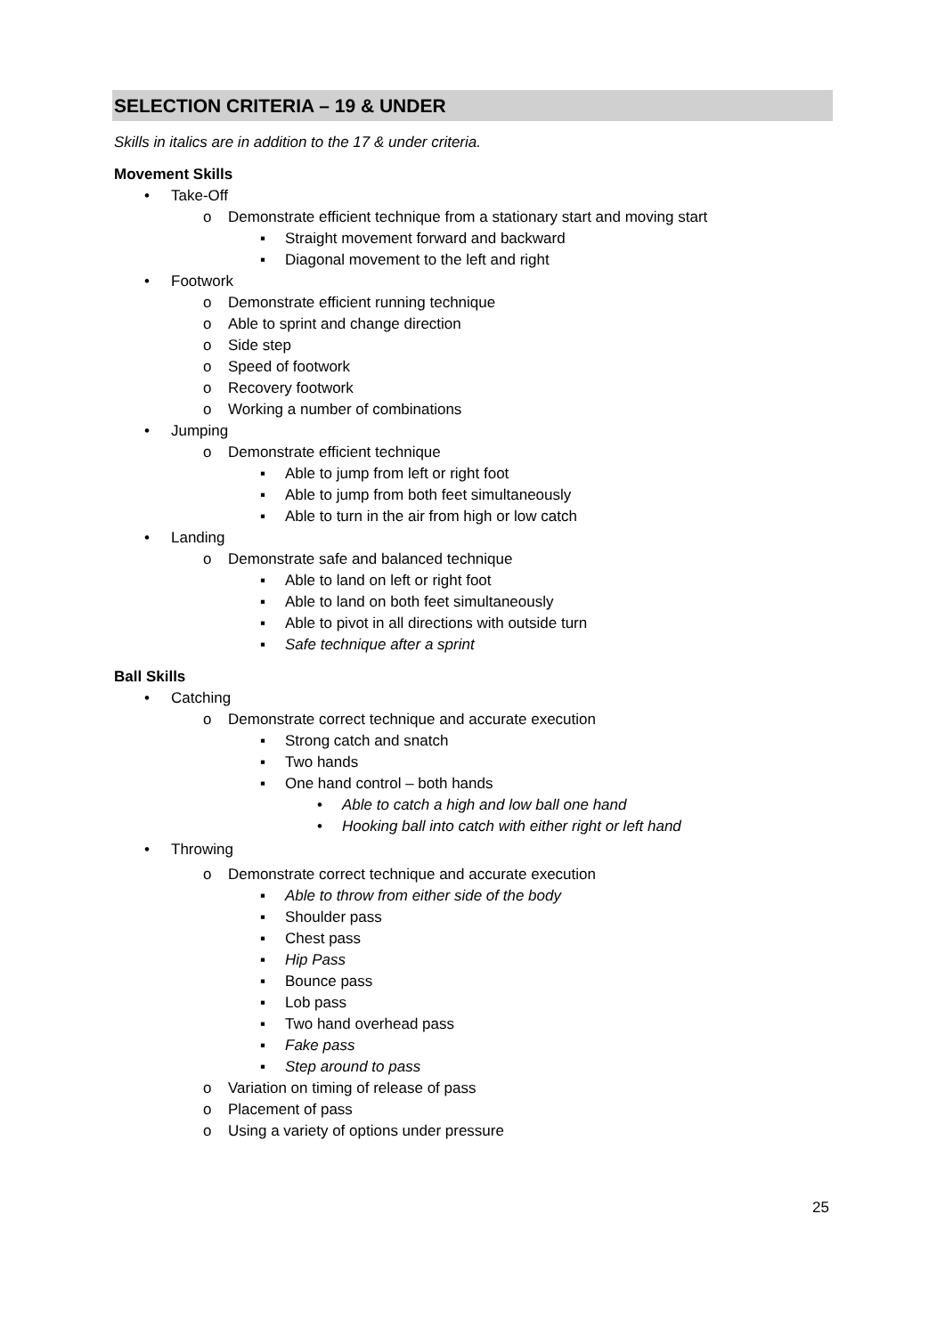SELECTION CRITERIA – 19 & UNDER
Skills in italics are in addition to the 17 & under criteria.
Movement Skills
• Take-Off
o Demonstrate efficient technique from a stationary start and moving start
▪ Straight movement forward and backward
▪ Diagonal movement to the left and right
• Footwork
o Demonstrate efficient running technique
o Able to sprint and change direction
o Side step
o Speed of footwork
o Recovery footwork
o Working a number of combinations
• Jumping
o Demonstrate efficient technique
▪ Able to jump from left or right foot
▪ Able to jump from both feet simultaneously
▪ Able to turn in the air from high or low catch
• Landing
o Demonstrate safe and balanced technique
▪ Able to land on left or right foot
▪ Able to land on both feet simultaneously
▪ Able to pivot in all directions with outside turn
▪ Safe technique after a sprint
Ball Skills
• Catching
o Demonstrate correct technique and accurate execution
▪ Strong catch and snatch
▪ Two hands
▪ One hand control – both hands
• Able to catch a high and low ball one hand
• Hooking ball into catch with either right or left hand
• Throwing
o Demonstrate correct technique and accurate execution
▪ Able to throw from either side of the body
▪ Shoulder pass
▪ Chest pass
▪ Hip Pass
▪ Bounce pass
▪ Lob pass
▪ Two hand overhead pass
▪ Fake pass
▪ Step around to pass
o Variation on timing of release of pass
o Placement of pass
o Using a variety of options under pressure
25